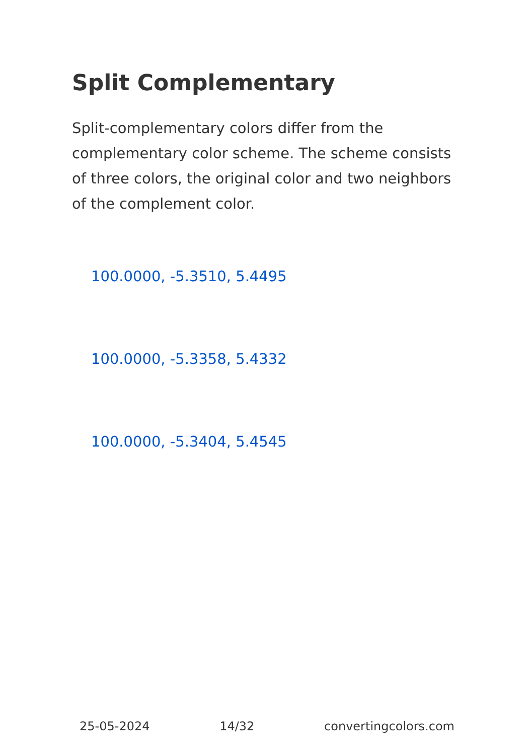Split Complementary
Split-complementary colors differ from the complementary color scheme. The scheme consists of three colors, the original color and two neighbors of the complement color.
100.0000, -5.3510, 5.4495
100.0000, -5.3358, 5.4332
100.0000, -5.3404, 5.4545
25-05-2024 14/32 convertingcolors.com